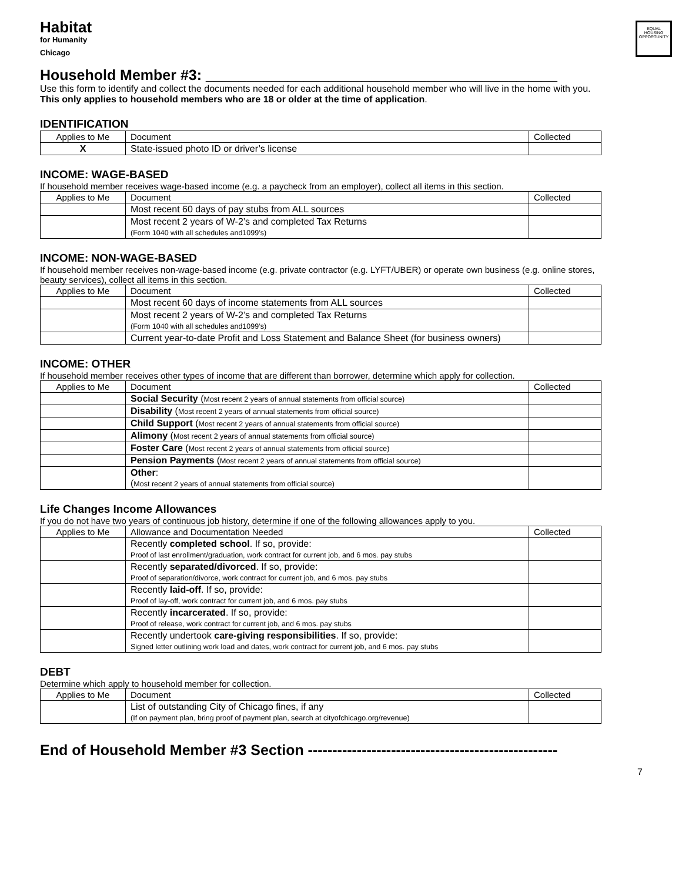Habitat
for Humanity
Chicago
EQUAL HOUSING OPPORTUNITY
Household Member #3: ___________________________________________
Use this form to identify and collect the documents needed for each additional household member who will live in the home with you. This only applies to household members who are 18 or older at the time of application.
IDENTIFICATION
| Applies to Me | Document | Collected |
| --- | --- | --- |
| X | State-issued photo ID or driver’s license | |
INCOME: WAGE-BASED
If household member receives wage-based income (e.g. a paycheck from an employer), collect all items in this section.
| Applies to Me | Document | Collected |
| --- | --- | --- |
| | Most recent 60 days of pay stubs from ALL sources | |
| | Most recent 2 years of W-2’s and completed Tax Returns (Form 1040 with all schedules and1099’s) | |
INCOME: NON-WAGE-BASED
If household member receives non-wage-based income (e.g. private contractor (e.g. LYFT/UBER) or operate own business (e.g. online stores, beauty services), collect all items in this section.
| Applies to Me | Document | Collected |
| --- | --- | --- |
| | Most recent 60 days of income statements from ALL sources | |
| | Most recent 2 years of W-2’s and completed Tax Returns (Form 1040 with all schedules and1099’s) | |
| | Current year-to-date Profit and Loss Statement and Balance Sheet (for business owners) | |
INCOME: OTHER
If household member receives other types of income that are different than borrower, determine which apply for collection.
| Applies to Me | Document | Collected |
| --- | --- | --- |
| | Social Security ( Most recent 2 years of annual statements from official source) | |
| | Disability ( Most recent 2 years of annual statements from official source) | |
| | Child Support ( Most recent 2 years of annual statements from official source) | |
| | Alimony ( Most recent 2 years of annual statements from official source) | |
| | Foster Care ( Most recent 2 years of annual statements from official source) | |
| | Pension Payments ( Most recent 2 years of annual statements from official source) | |
| | Other : ( Most recent 2 years of annual statements from official source) | |
Life Changes Income Allowances
If you do not have two years of continuous job history, determine if one of the following allowances apply to you.
| Applies to Me | Allowance and Documentation Needed | Collected |
| --- | --- | --- |
| | Recently completed school . If so, provide: Proof of last enrollment/graduation, work contract for current job, and 6 mos. pay stubs | |
| | Recently separated/divorced . If so, provide: Proof of separation/divorce, work contract for current job, and 6 mos. pay stubs | |
| | Recently laid-off . If so, provide: Proof of lay-off, work contract for current job, and 6 mos. pay stubs | |
| | Recently incarcerated . If so, provide: Proof of release, work contract for current job, and 6 mos. pay stubs | |
| | Recently undertook care-giving responsibilities . If so, provide: Signed letter outlining work load and dates, work contract for current job, and 6 mos. pay stubs | |
DEBT
Determine which apply to household member for collection.
| Applies to Me | Document | Collected |
| --- | --- | --- |
| | List of outstanding City of Chicago fines, if any (If on payment plan, bring proof of payment plan, search at cityofchicago.org/revenue) | |
End of Household Member #3 Section ---------------------------------------------------
7